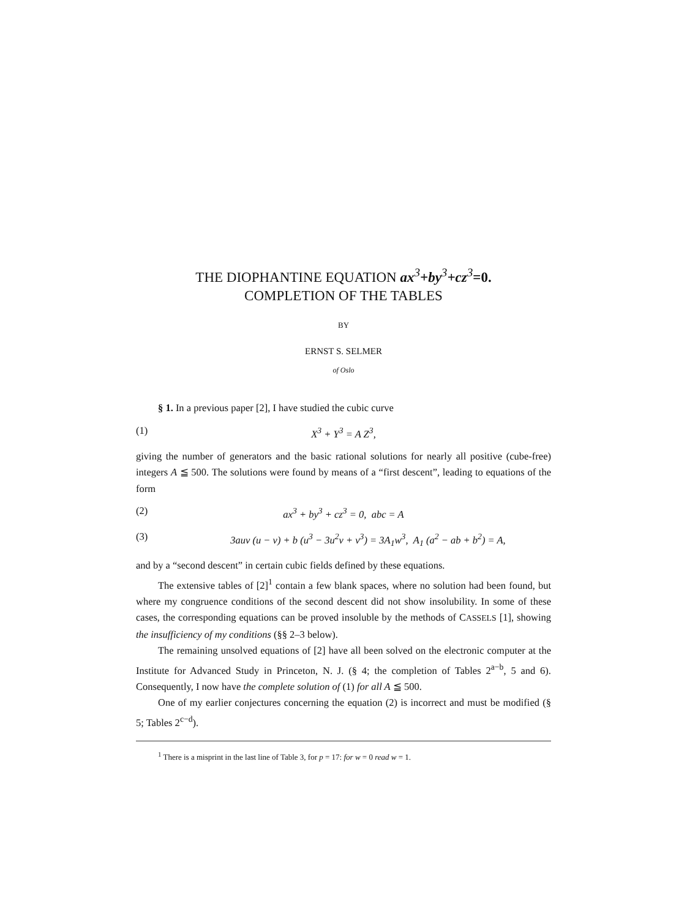THE DIOPHANTINE EQUATION ax<sup>3</sup>+by<sup>3</sup>+cz<sup>3</sup>=0.
COMPLETION OF THE TABLES
BY
ERNST S. SELMER
of Oslo
§ 1. In a previous paper [2], I have studied the cubic curve
(1) X<sup>3</sup> + Y<sup>3</sup> = A Z<sup>3</sup>,
giving the number of generators and the basic rational solutions for nearly all positive (cube-free) integers A ≦ 500. The solutions were found by means of a “first descent”, leading to equations of the form
(2) ax<sup>3</sup> + by<sup>3</sup> + cz<sup>3</sup> = 0, abc = A
(3) 3auv (u − v) + b (u<sup>3</sup> − 3u<sup>2</sup>v + v<sup>3</sup>) = 3A<sub>1</sub>w<sup>3</sup>, A<sub>1</sub> (a<sup>2</sup> − ab + b<sup>2</sup>) = A,
and by a “second descent” in certain cubic fields defined by these equations.
The extensive tables of [2]<sup>1</sup> contain a few blank spaces, where no solution had been found, but where my congruence conditions of the second descent did not show insolubility. In some of these cases, the corresponding equations can be proved insoluble by the methods of CASSELS [1], showing the insufficiency of my conditions (§§ 2–3 below).
The remaining unsolved equations of [2] have all been solved on the electronic computer at the Institute for Advanced Study in Princeton, N. J. (§ 4; the completion of Tables 2<sup>a−b</sup>, 5 and 6). Consequently, I now have the complete solution of (1) for all A ≦ 500.
One of my earlier conjectures concerning the equation (2) is incorrect and must be modified (§ 5; Tables 2<sup>c−d</sup>).
<sup>1</sup> There is a misprint in the last line of Table 3, for p = 17: for w = 0 read w = 1.